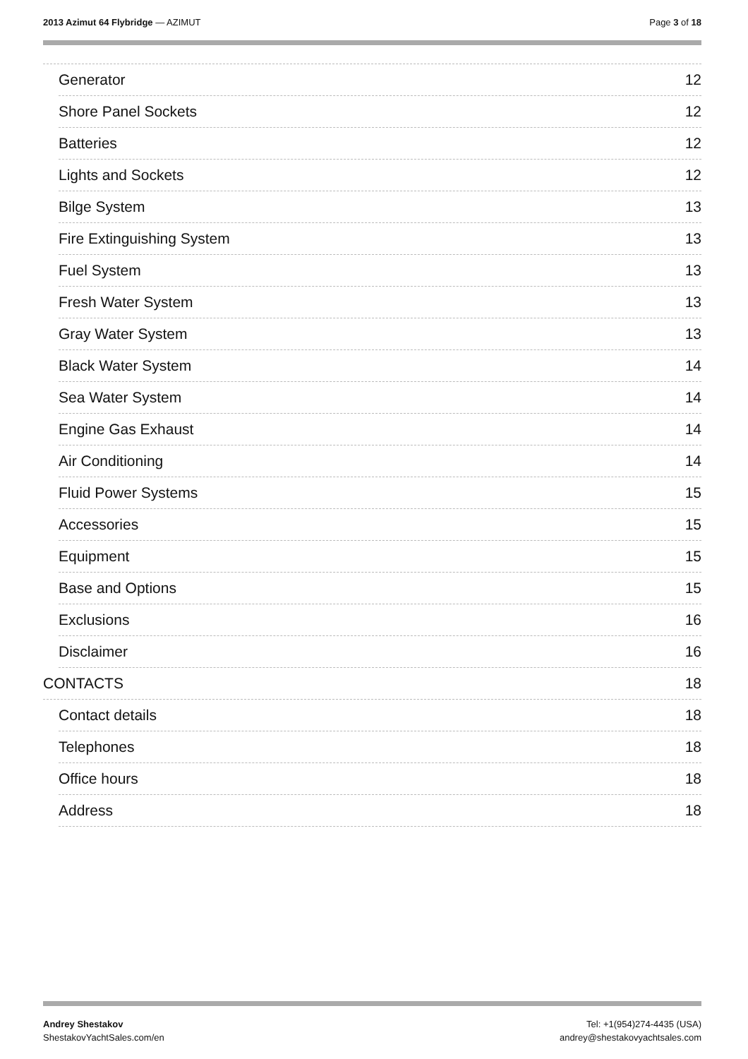2013 Azimut 64 Flybridge — AZIMUT
Page 3 of 18
Generator 12
Shore Panel Sockets 12
Batteries 12
Lights and Sockets 12
Bilge System 13
Fire Extinguishing System 13
Fuel System 13
Fresh Water System 13
Gray Water System 13
Black Water System 14
Sea Water System 14
Engine Gas Exhaust 14
Air Conditioning 14
Fluid Power Systems 15
Accessories 15
Equipment 15
Base and Options 15
Exclusions 16
Disclaimer 16
CONTACTS 18
Contact details 18
Telephones 18
Office hours 18
Address 18
Andrey Shestakov
ShestakovYachtSales.com/en
Tel: +1(954)274-4435 (USA)
andrey@shestakovyachtsales.com